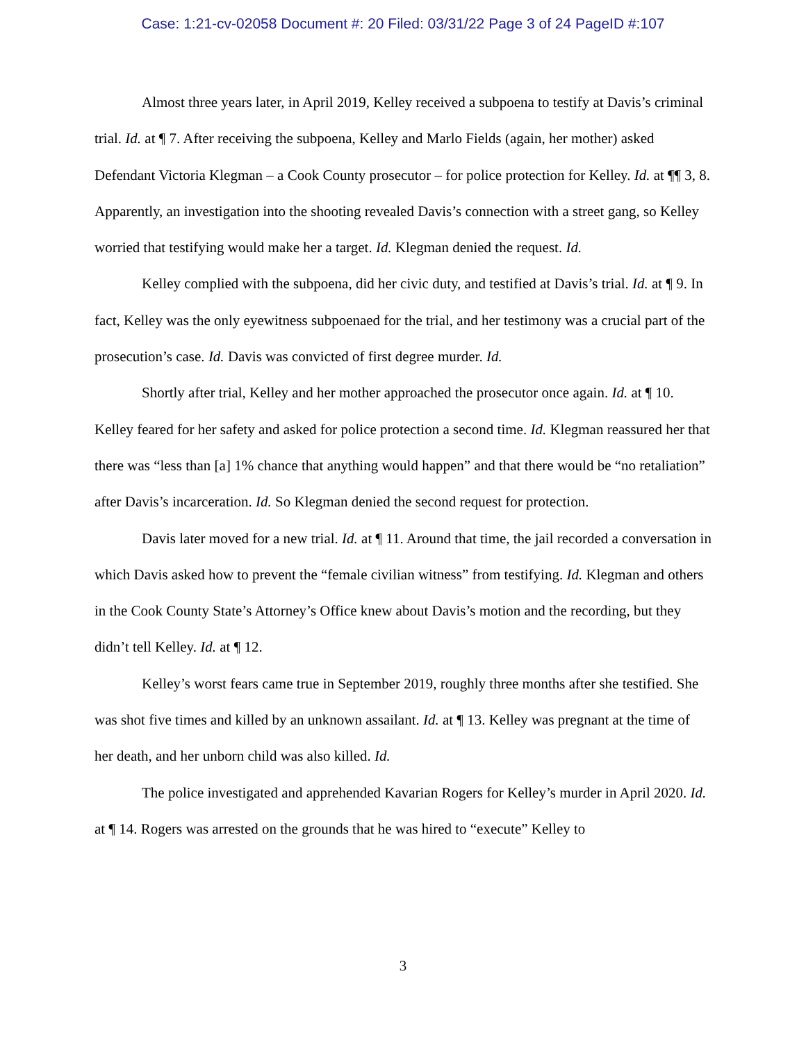Case: 1:21-cv-02058 Document #: 20 Filed: 03/31/22 Page 3 of 24 PageID #:107
Almost three years later, in April 2019, Kelley received a subpoena to testify at Davis’s criminal trial. Id. at ¶ 7. After receiving the subpoena, Kelley and Marlo Fields (again, her mother) asked Defendant Victoria Klegman – a Cook County prosecutor – for police protection for Kelley. Id. at ¶¶ 3, 8. Apparently, an investigation into the shooting revealed Davis’s connection with a street gang, so Kelley worried that testifying would make her a target. Id. Klegman denied the request. Id.
Kelley complied with the subpoena, did her civic duty, and testified at Davis’s trial. Id. at ¶ 9. In fact, Kelley was the only eyewitness subpoenaed for the trial, and her testimony was a crucial part of the prosecution’s case. Id. Davis was convicted of first degree murder. Id.
Shortly after trial, Kelley and her mother approached the prosecutor once again. Id. at ¶ 10. Kelley feared for her safety and asked for police protection a second time. Id. Klegman reassured her that there was “less than [a] 1% chance that anything would happen” and that there would be “no retaliation” after Davis’s incarceration. Id. So Klegman denied the second request for protection.
Davis later moved for a new trial. Id. at ¶ 11. Around that time, the jail recorded a conversation in which Davis asked how to prevent the “female civilian witness” from testifying. Id. Klegman and others in the Cook County State’s Attorney’s Office knew about Davis’s motion and the recording, but they didn’t tell Kelley. Id. at ¶ 12.
Kelley’s worst fears came true in September 2019, roughly three months after she testified. She was shot five times and killed by an unknown assailant. Id. at ¶ 13. Kelley was pregnant at the time of her death, and her unborn child was also killed. Id.
The police investigated and apprehended Kavarian Rogers for Kelley’s murder in April 2020. Id. at ¶ 14. Rogers was arrested on the grounds that he was hired to “execute” Kelley to
3